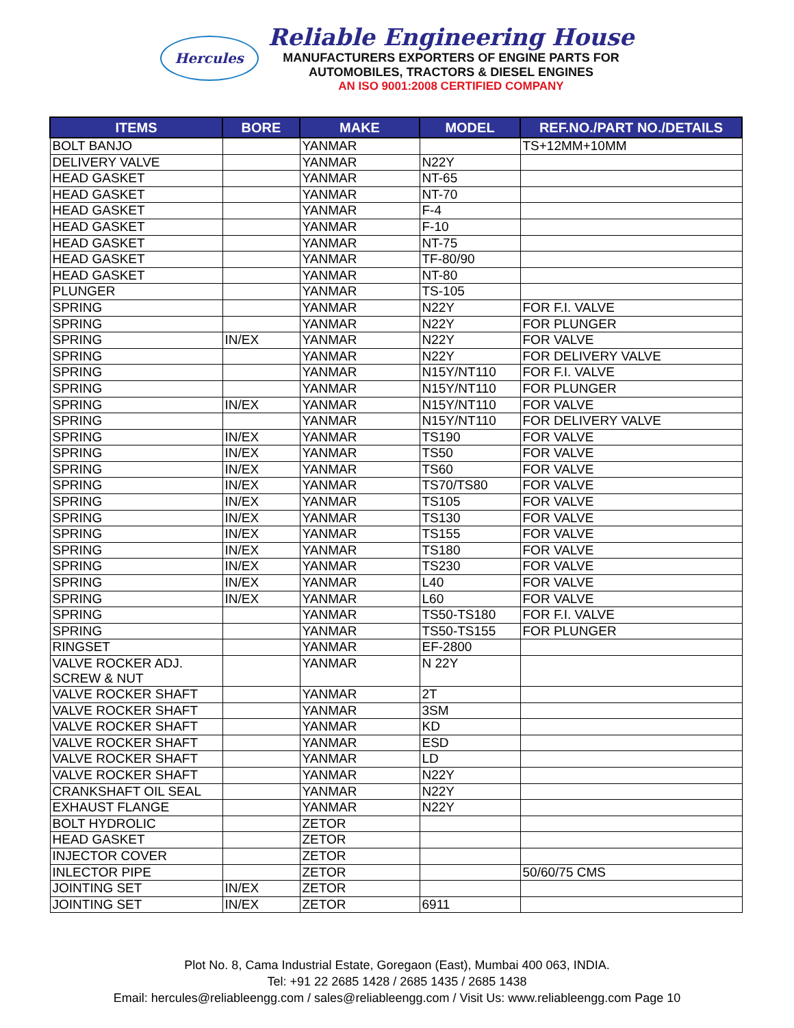Hercules
Reliable Engineering House
MANUFACTURERS EXPORTERS OF ENGINE PARTS FOR
AUTOMOBILES, TRACTORS & DIESEL ENGINES
AN ISO 9001:2008 CERTIFIED COMPANY
| ITEMS | BORE | MAKE | MODEL | REF.NO./PART NO./DETAILS |
| --- | --- | --- | --- | --- |
| BOLT BANJO | | YANMAR | | TS+12MM+10MM |
| DELIVERY VALVE | | YANMAR | N22Y | |
| HEAD GASKET | | YANMAR | NT-65 | |
| HEAD GASKET | | YANMAR | NT-70 | |
| HEAD GASKET | | YANMAR | F-4 | |
| HEAD GASKET | | YANMAR | F-10 | |
| HEAD GASKET | | YANMAR | NT-75 | |
| HEAD GASKET | | YANMAR | TF-80/90 | |
| HEAD GASKET | | YANMAR | NT-80 | |
| PLUNGER | | YANMAR | TS-105 | |
| SPRING | | YANMAR | N22Y | FOR F.I. VALVE |
| SPRING | | YANMAR | N22Y | FOR PLUNGER |
| SPRING | IN/EX | YANMAR | N22Y | FOR VALVE |
| SPRING | | YANMAR | N22Y | FOR DELIVERY VALVE |
| SPRING | | YANMAR | N15Y/NT110 | FOR F.I. VALVE |
| SPRING | | YANMAR | N15Y/NT110 | FOR PLUNGER |
| SPRING | IN/EX | YANMAR | N15Y/NT110 | FOR VALVE |
| SPRING | | YANMAR | N15Y/NT110 | FOR DELIVERY VALVE |
| SPRING | IN/EX | YANMAR | TS190 | FOR VALVE |
| SPRING | IN/EX | YANMAR | TS50 | FOR VALVE |
| SPRING | IN/EX | YANMAR | TS60 | FOR VALVE |
| SPRING | IN/EX | YANMAR | TS70/TS80 | FOR VALVE |
| SPRING | IN/EX | YANMAR | TS105 | FOR VALVE |
| SPRING | IN/EX | YANMAR | TS130 | FOR VALVE |
| SPRING | IN/EX | YANMAR | TS155 | FOR VALVE |
| SPRING | IN/EX | YANMAR | TS180 | FOR VALVE |
| SPRING | IN/EX | YANMAR | TS230 | FOR VALVE |
| SPRING | IN/EX | YANMAR | L40 | FOR VALVE |
| SPRING | IN/EX | YANMAR | L60 | FOR VALVE |
| SPRING | | YANMAR | TS50-TS180 | FOR F.I. VALVE |
| SPRING | | YANMAR | TS50-TS155 | FOR PLUNGER |
| RINGSET | | YANMAR | EF-2800 | |
| VALVE ROCKER ADJ. SCREW & NUT | | YANMAR | N 22Y | |
| VALVE ROCKER SHAFT | | YANMAR | 2T | |
| VALVE ROCKER SHAFT | | YANMAR | 3SM | |
| VALVE ROCKER SHAFT | | YANMAR | KD | |
| VALVE ROCKER SHAFT | | YANMAR | ESD | |
| VALVE ROCKER SHAFT | | YANMAR | LD | |
| VALVE ROCKER SHAFT | | YANMAR | N22Y | |
| CRANKSHAFT OIL SEAL | | YANMAR | N22Y | |
| EXHAUST FLANGE | | YANMAR | N22Y | |
| BOLT HYDROLIC | | ZETOR | | |
| HEAD GASKET | | ZETOR | | |
| INJECTOR COVER | | ZETOR | | |
| INLECTOR PIPE | | ZETOR | | 50/60/75 CMS |
| JOINTING SET | IN/EX | ZETOR | | |
| JOINTING SET | IN/EX | ZETOR | 6911 | |
Plot No. 8, Cama Industrial Estate, Goregaon (East), Mumbai 400 063, INDIA.
Tel: +91 22 2685 1428 / 2685 1435 / 2685 1438
Email: hercules@reliableengg.com / sales@reliableengg.com / Visit Us: www.reliableengg.com Page 10